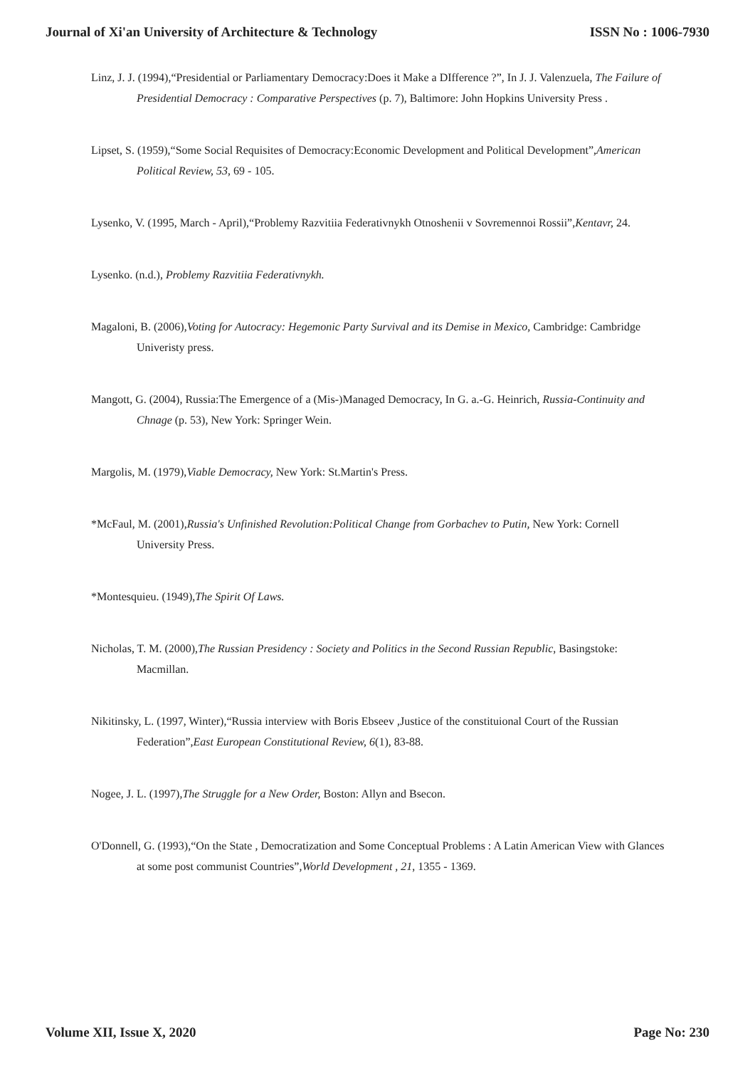Journal of Xi'an University of Architecture & Technology ISSN No : 1006-7930
Linz, J. J. (1994),“Presidential or Parliamentary Democracy:Does it Make a DIfference ?”, In J. J. Valenzuela, The Failure of Presidential Democracy : Comparative Perspectives (p. 7), Baltimore: John Hopkins University Press .
Lipset, S. (1959),“Some Social Requisites of Democracy:Economic Development and Political Development”,American Political Review, 53, 69 - 105.
Lysenko, V. (1995, March - April),“Problemy Razvitiia Federativnykh Otnoshenii v Sovremennoi Rossii”,Kentavr, 24.
Lysenko. (n.d.), Problemy Razvitiia Federativnykh.
Magaloni, B. (2006),Voting for Autocracy: Hegemonic Party Survival and its Demise in Mexico, Cambridge: Cambridge Univeristy press.
Mangott, G. (2004), Russia:The Emergence of a (Mis-)Managed Democracy, In G. a.-G. Heinrich, Russia-Continuity and Chnage (p. 53), New York: Springer Wein.
Margolis, M. (1979),Viable Democracy, New York: St.Martin's Press.
*McFaul, M. (2001),Russia's Unfinished Revolution:Political Change from Gorbachev to Putin, New York: Cornell University Press.
*Montesquieu. (1949),The Spirit Of Laws.
Nicholas, T. M. (2000),The Russian Presidency : Society and Politics in the Second Russian Republic, Basingstoke: Macmillan.
Nikitinsky, L. (1997, Winter),“Russia interview with Boris Ebseev ,Justice of the constituional Court of the Russian Federation”,East European Constitutional Review, 6(1), 83-88.
Nogee, J. L. (1997),The Struggle for a New Order, Boston: Allyn and Bsecon.
O'Donnell, G. (1993),“On the State , Democratization and Some Conceptual Problems : A Latin American View with Glances at some post communist Countries”,World Development , 21, 1355 - 1369.
Volume XII, Issue X, 2020 Page No: 230